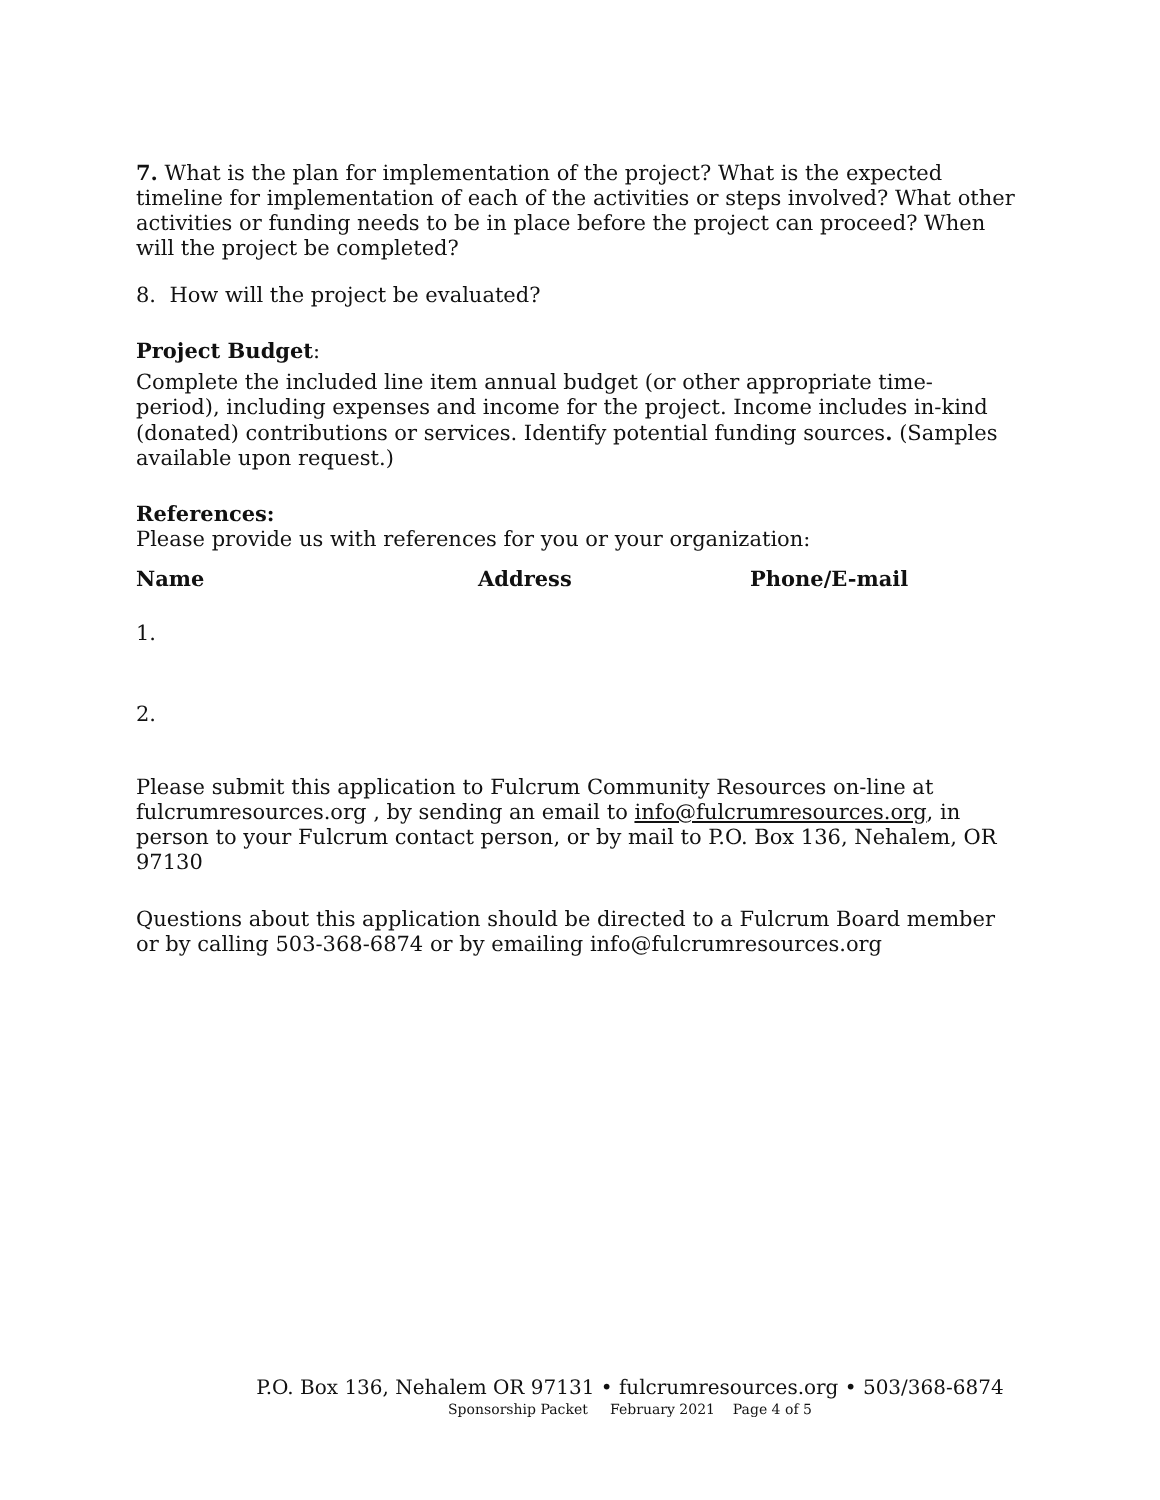7. What is the plan for implementation of the project? What is the expected timeline for implementation of each of the activities or steps involved? What other activities or funding needs to be in place before the project can proceed? When will the project be completed?
8. How will the project be evaluated?
Project Budget:
Complete the included line item annual budget (or other appropriate time-period), including expenses and income for the project. Income includes in-kind (donated) contributions or services. Identify potential funding sources. (Samples available upon request.)
References:
Please provide us with references for you or your organization:
Name Address Phone/E-mail
1.
2.
Please submit this application to Fulcrum Community Resources on-line at fulcrumresources.org , by sending an email to info@fulcrumresources.org, in person to your Fulcrum contact person, or by mail to P.O. Box 136, Nehalem, OR 97130
Questions about this application should be directed to a Fulcrum Board member or by calling 503-368-6874 or by emailing info@fulcrumresources.org
P.O. Box 136, Nehalem OR 97131 • fulcrumresources.org • 503/368-6874
Sponsorship Packet February 2021 Page 4 of 5